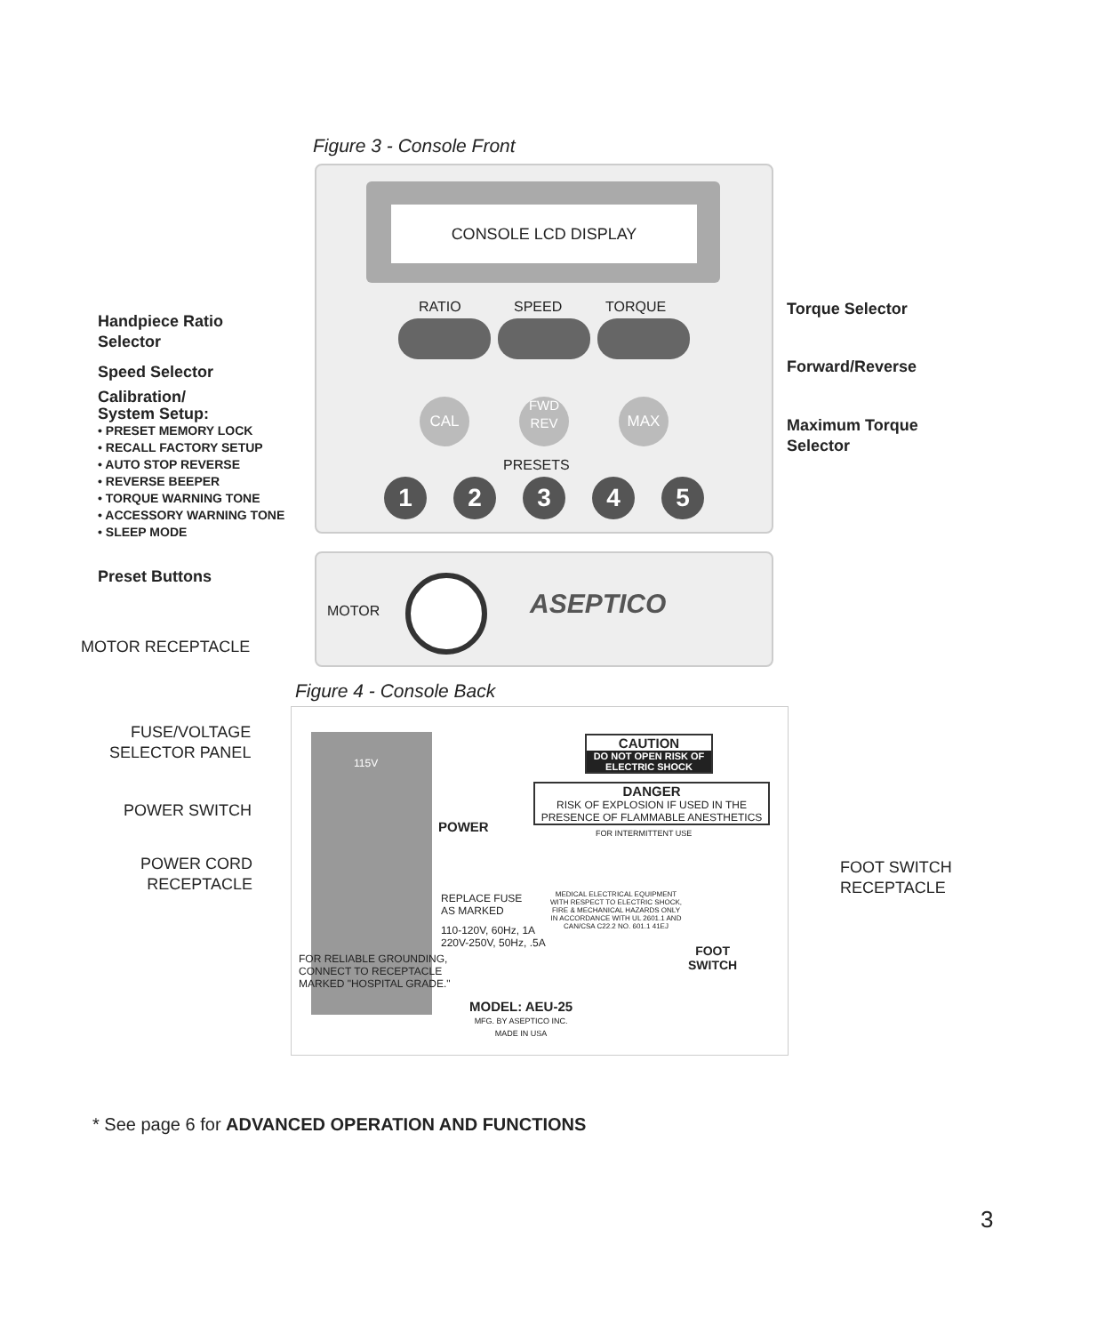Figure 3 - Console Front
CONSOLE LCD DISPLAY
RATIO SPEED TORQUE
CAL
FWD
REV
MAX
PRESETS
1 2 3 4 5
MOTOR ASEPTICO
Handpiece Ratio
Selector
Speed Selector
Calibration/
System Setup:
• PRESET MEMORY LOCK
• RECALL FACTORY SETUP
• AUTO STOP REVERSE
• REVERSE BEEPER
• TORQUE WARNING TONE
• ACCESSORY WARNING TONE
• SLEEP MODE
Preset Buttons
MOTOR RECEPTACLE
Torque Selector
Forward/Reverse
Maximum Torque
Selector
Figure 4 - Console Back
115V
POWER
CAUTION
DO NOT OPEN RISK OF ELECTRIC SHOCK
DANGER
RISK OF EXPLOSION IF USED IN THE PRESENCE OF FLAMMABLE ANESTHETICS
FOR INTERMITTENT USE
REPLACE FUSE
AS MARKED
110-120V, 60Hz, 1A
220V-250V, 50Hz, .5A
MEDICAL ELECTRICAL EQUIPMENT WITH RESPECT TO ELECTRIC SHOCK, FIRE & MECHANICAL HAZARDS ONLY IN ACCORDANCE WITH UL 2601.1 AND CAN/CSA C22.2 NO. 601.1 41EJ
FOOT
SWITCH
FOR RELIABLE GROUNDING,
CONNECT TO RECEPTACLE
MARKED "HOSPITAL GRADE."
MODEL: AEU-25
MFG. BY ASEPTICO INC.
MADE IN USA
FUSE/VOLTAGE
SELECTOR PANEL
POWER SWITCH
POWER CORD
RECEPTACLE
FOOT SWITCH
RECEPTACLE
* See page 6 for ADVANCED OPERATION AND FUNCTIONS
3